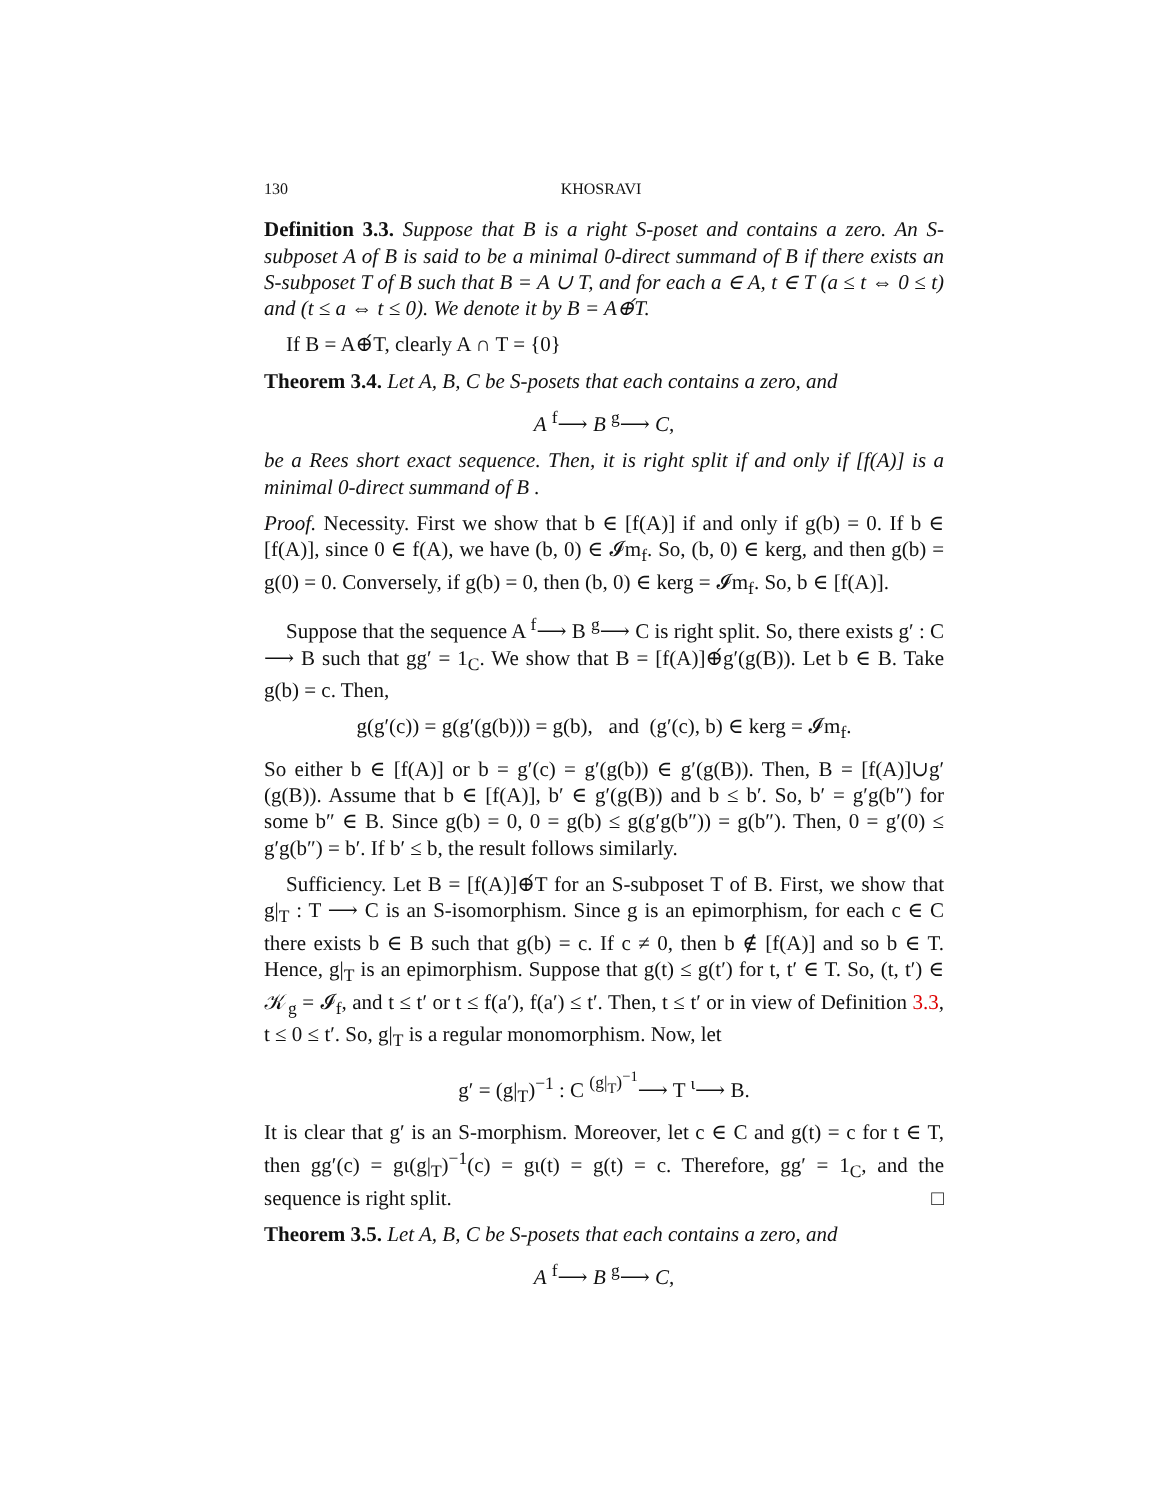130 KHOSRAVI
Definition 3.3. Suppose that B is a right S-poset and contains a zero. An S-subposet A of B is said to be a minimal 0-direct summand of B if there exists an S-subposet T of B such that B = A ∪ T, and for each a ∈ A, t ∈ T (a ≤ t ⇔ 0 ≤ t) and (t ≤ a ⇔ t ≤ 0). We denote it by B = A⊕́T.
If B = A⊕́T, clearly A ∩ T = {0}
Theorem 3.4. Let A, B, C be S-posets that each contains a zero, and
A <sup>f</sup>⟶ B <sup>g</sup>⟶ C,
be a Rees short exact sequence. Then, it is right split if and only if [f(A)] is a minimal 0-direct summand of B .
Proof. Necessity. First we show that b ∈ [f(A)] if and only if g(b) = 0. If b ∈ [f(A)], since 0 ∈ f(A), we have (b, 0) ∈ 𝓘m<sub>f</sub>. So, (b, 0) ∈ kerg, and then g(b) = g(0) = 0. Conversely, if g(b) = 0, then (b, 0) ∈ kerg = 𝓘m<sub>f</sub>. So, b ∈ [f(A)].
Suppose that the sequence A <sup>f</sup>⟶ B <sup>g</sup>⟶ C is right split. So, there exists g′ : C ⟶ B such that gg′ = 1<sub>C</sub>. We show that B = [f(A)]⊕́g′(g(B)). Let b ∈ B. Take g(b) = c. Then,
g(g′(c)) = g(g′(g(b))) = g(b), and (g′(c), b) ∈ kerg = 𝓘m<sub>f</sub>.
So either b ∈ [f(A)] or b = g′(c) = g′(g(b)) ∈ g′(g(B)). Then, B = [f(A)]∪g′(g(B)). Assume that b ∈ [f(A)], b′ ∈ g′(g(B)) and b ≤ b′. So, b′ = g′g(b″) for some b″ ∈ B. Since g(b) = 0, 0 = g(b) ≤ g(g′g(b″)) = g(b″). Then, 0 = g′(0) ≤ g′g(b″) = b′. If b′ ≤ b, the result follows similarly.
Sufficiency. Let B = [f(A)]⊕́T for an S-subposet T of B. First, we show that g|<sub>T</sub> : T ⟶ C is an S-isomorphism. Since g is an epimorphism, for each c ∈ C there exists b ∈ B such that g(b) = c. If c ≠ 0, then b ∉ [f(A)] and so b ∈ T. Hence, g|<sub>T</sub> is an epimorphism. Suppose that g(t) ≤ g(t′) for t, t′ ∈ T. So, (t, t′) ∈ 𝒦<sub>g</sub> = 𝓘<sub>f</sub>, and t ≤ t′ or t ≤ f(a′), f(a′) ≤ t′. Then, t ≤ t′ or in view of Definition 3.3, t ≤ 0 ≤ t′. So, g|<sub>T</sub> is a regular monomorphism. Now, let
g′ = (g|<sub>T</sub>)<sup>−1</sup> : C <sup>(g|<sub>T</sub>)<sup>−1</sup></sup>⟶ T <sup>ι</sup>⟶ B.
It is clear that g′ is an S-morphism. Moreover, let c ∈ C and g(t) = c for t ∈ T, then gg′(c) = gι(g|<sub>T</sub>)<sup>−1</sup>(c) = gι(t) = g(t) = c. Therefore, gg′ = 1<sub>C</sub>, and the sequence is right split. □
Theorem 3.5. Let A, B, C be S-posets that each contains a zero, and
A <sup>f</sup>⟶ B <sup>g</sup>⟶ C,